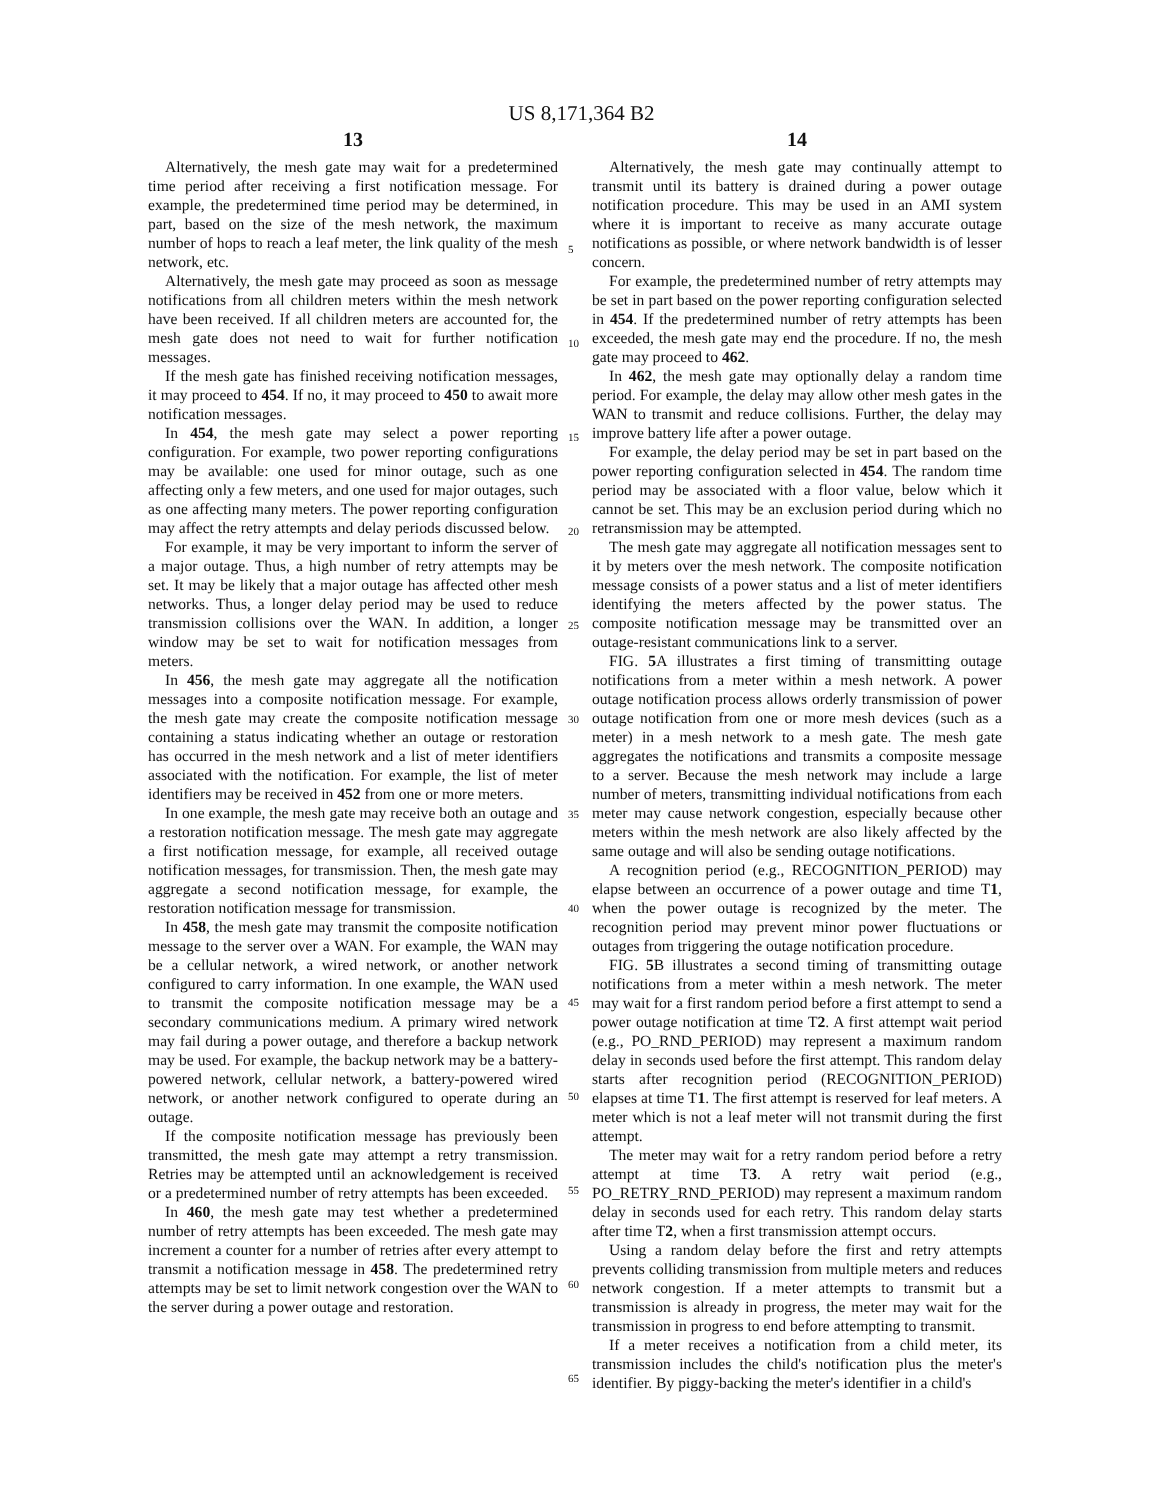US 8,171,364 B2
13
Alternatively, the mesh gate may wait for a predetermined time period after receiving a first notification message. For example, the predetermined time period may be determined, in part, based on the size of the mesh network, the maximum number of hops to reach a leaf meter, the link quality of the mesh network, etc.
Alternatively, the mesh gate may proceed as soon as message notifications from all children meters within the mesh network have been received. If all children meters are accounted for, the mesh gate does not need to wait for further notification messages.
If the mesh gate has finished receiving notification messages, it may proceed to 454. If no, it may proceed to 450 to await more notification messages.
In 454, the mesh gate may select a power reporting configuration. For example, two power reporting configurations may be available: one used for minor outage, such as one affecting only a few meters, and one used for major outages, such as one affecting many meters. The power reporting configuration may affect the retry attempts and delay periods discussed below.
For example, it may be very important to inform the server of a major outage. Thus, a high number of retry attempts may be set. It may be likely that a major outage has affected other mesh networks. Thus, a longer delay period may be used to reduce transmission collisions over the WAN. In addition, a longer window may be set to wait for notification messages from meters.
In 456, the mesh gate may aggregate all the notification messages into a composite notification message. For example, the mesh gate may create the composite notification message containing a status indicating whether an outage or restoration has occurred in the mesh network and a list of meter identifiers associated with the notification. For example, the list of meter identifiers may be received in 452 from one or more meters.
In one example, the mesh gate may receive both an outage and a restoration notification message. The mesh gate may aggregate a first notification message, for example, all received outage notification messages, for transmission. Then, the mesh gate may aggregate a second notification message, for example, the restoration notification message for transmission.
In 458, the mesh gate may transmit the composite notification message to the server over a WAN. For example, the WAN may be a cellular network, a wired network, or another network configured to carry information. In one example, the WAN used to transmit the composite notification message may be a secondary communications medium. A primary wired network may fail during a power outage, and therefore a backup network may be used. For example, the backup network may be a battery-powered network, cellular network, a battery-powered wired network, or another network configured to operate during an outage.
If the composite notification message has previously been transmitted, the mesh gate may attempt a retry transmission. Retries may be attempted until an acknowledgement is received or a predetermined number of retry attempts has been exceeded.
In 460, the mesh gate may test whether a predetermined number of retry attempts has been exceeded. The mesh gate may increment a counter for a number of retries after every attempt to transmit a notification message in 458. The predetermined retry attempts may be set to limit network congestion over the WAN to the server during a power outage and restoration.
14
Alternatively, the mesh gate may continually attempt to transmit until its battery is drained during a power outage notification procedure. This may be used in an AMI system where it is important to receive as many accurate outage notifications as possible, or where network bandwidth is of lesser concern.
For example, the predetermined number of retry attempts may be set in part based on the power reporting configuration selected in 454. If the predetermined number of retry attempts has been exceeded, the mesh gate may end the procedure. If no, the mesh gate may proceed to 462.
In 462, the mesh gate may optionally delay a random time period. For example, the delay may allow other mesh gates in the WAN to transmit and reduce collisions. Further, the delay may improve battery life after a power outage.
For example, the delay period may be set in part based on the power reporting configuration selected in 454. The random time period may be associated with a floor value, below which it cannot be set. This may be an exclusion period during which no retransmission may be attempted.
The mesh gate may aggregate all notification messages sent to it by meters over the mesh network. The composite notification message consists of a power status and a list of meter identifiers identifying the meters affected by the power status. The composite notification message may be transmitted over an outage-resistant communications link to a server.
FIG. 5 A illustrates a first timing of transmitting outage notifications from a meter within a mesh network. A power outage notification process allows orderly transmission of power outage notification from one or more mesh devices (such as a meter) in a mesh network to a mesh gate. The mesh gate aggregates the notifications and transmits a composite message to a server. Because the mesh network may include a large number of meters, transmitting individual notifications from each meter may cause network congestion, especially because other meters within the mesh network are also likely affected by the same outage and will also be sending outage notifications.
A recognition period (e.g., RECOGNITION_PERIOD) may elapse between an occurrence of a power outage and time T1, when the power outage is recognized by the meter. The recognition period may prevent minor power fluctuations or outages from triggering the outage notification procedure.
FIG. 5 B illustrates a second timing of transmitting outage notifications from a meter within a mesh network. The meter may wait for a first random period before a first attempt to send a power outage notification at time T2. A first attempt wait period (e.g., PO_RND_PERIOD) may represent a maximum random delay in seconds used before the first attempt. This random delay starts after recognition period (RECOGNITION_PERIOD) elapses at time T1. The first attempt is reserved for leaf meters. A meter which is not a leaf meter will not transmit during the first attempt.
The meter may wait for a retry random period before a retry attempt at time T3. A retry wait period (e.g., PO_RETRY_RND_PERIOD) may represent a maximum random delay in seconds used for each retry. This random delay starts after time T2, when a first transmission attempt occurs.
Using a random delay before the first and retry attempts prevents colliding transmission from multiple meters and reduces network congestion. If a meter attempts to transmit but a transmission is already in progress, the meter may wait for the transmission in progress to end before attempting to transmit.
If a meter receives a notification from a child meter, its transmission includes the child's notification plus the meter's identifier. By piggy-backing the meter's identifier in a child's
5
10
15
20
25
30
35
40
45
50
55
60
65